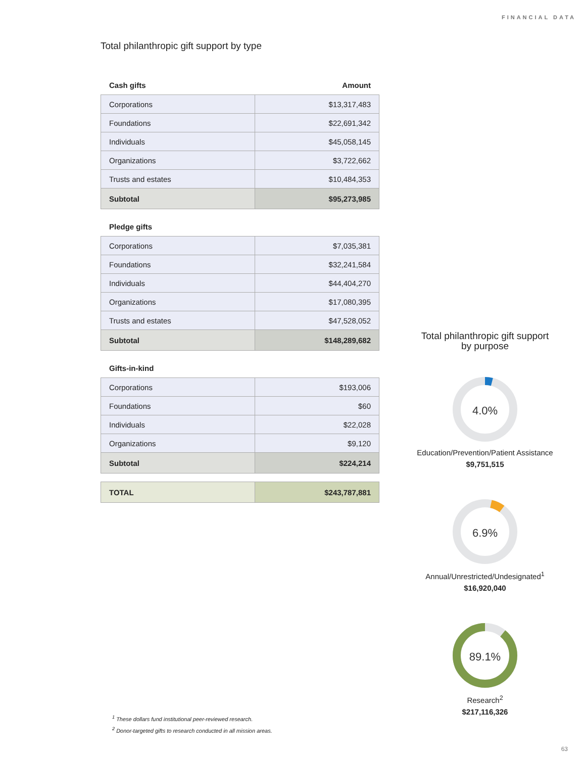FINANCIAL DATA
Total philanthropic gift support by type
Cash gifts Amount
| Corporations | $13,317,483 |
| Foundations | $22,691,342 |
| Individuals | $45,058,145 |
| Organizations | $3,722,662 |
| Trusts and estates | $10,484,353 |
| Subtotal | $95,273,985 |
Pledge gifts
| Corporations | $7,035,381 |
| Foundations | $32,241,584 |
| Individuals | $44,404,270 |
| Organizations | $17,080,395 |
| Trusts and estates | $47,528,052 |
| Subtotal | $148,289,682 |
Gifts-in-kind
| Corporations | $193,006 |
| Foundations | $60 |
| Individuals | $22,028 |
| Organizations | $9,120 |
| Subtotal | $224,214 |
| TOTAL | $243,787,881 |
Total philanthropic gift support
by purpose
4.0%
Education/Prevention/Patient Assistance
$9,751,515
6.9%
Annual/Unrestricted/Undesignated<sup>1</sup>
$16,920,040
89.1%
Research<sup>2</sup>
$217,116,326
<sup>1</sup> These dollars fund institutional peer-reviewed research.
<sup>2</sup> Donor-targeted gifts to research conducted in all mission areas.
63